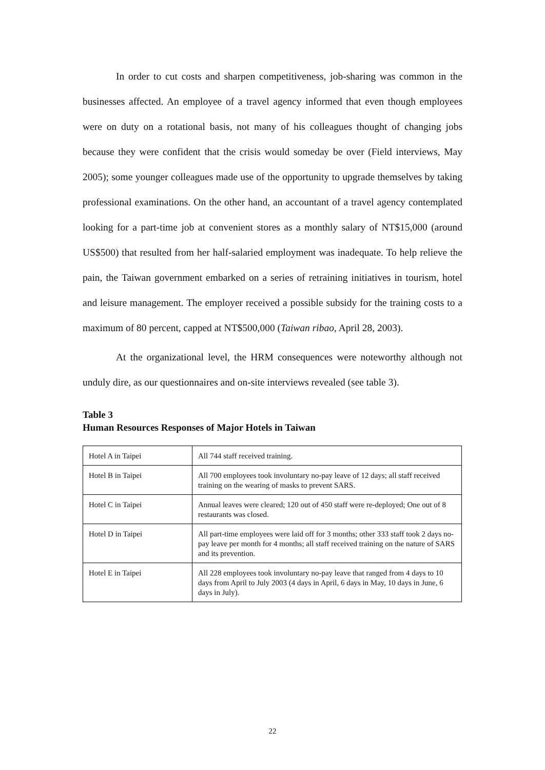In order to cut costs and sharpen competitiveness, job-sharing was common in the businesses affected. An employee of a travel agency informed that even though employees were on duty on a rotational basis, not many of his colleagues thought of changing jobs because they were confident that the crisis would someday be over (Field interviews, May 2005); some younger colleagues made use of the opportunity to upgrade themselves by taking professional examinations. On the other hand, an accountant of a travel agency contemplated looking for a part-time job at convenient stores as a monthly salary of NT$15,000 (around US$500) that resulted from her half-salaried employment was inadequate. To help relieve the pain, the Taiwan government embarked on a series of retraining initiatives in tourism, hotel and leisure management. The employer received a possible subsidy for the training costs to a maximum of 80 percent, capped at NT$500,000 (Taiwan ribao, April 28, 2003).
At the organizational level, the HRM consequences were noteworthy although not unduly dire, as our questionnaires and on-site interviews revealed (see table 3).
Table 3
Human Resources Responses of Major Hotels in Taiwan
| Hotel A in Taipei | All 744 staff received training. |
| Hotel B in Taipei | All 700 employees took involuntary no-pay leave of 12 days; all staff received training on the wearing of masks to prevent SARS. |
| Hotel C in Taipei | Annual leaves were cleared; 120 out of 450 staff were re-deployed; One out of 8 restaurants was closed. |
| Hotel D in Taipei | All part-time employees were laid off for 3 months; other 333 staff took 2 days no-pay leave per month for 4 months; all staff received training on the nature of SARS and its prevention. |
| Hotel E in Taipei | All 228 employees took involuntary no-pay leave that ranged from 4 days to 10 days from April to July 2003 (4 days in April, 6 days in May, 10 days in June, 6 days in July). |
22